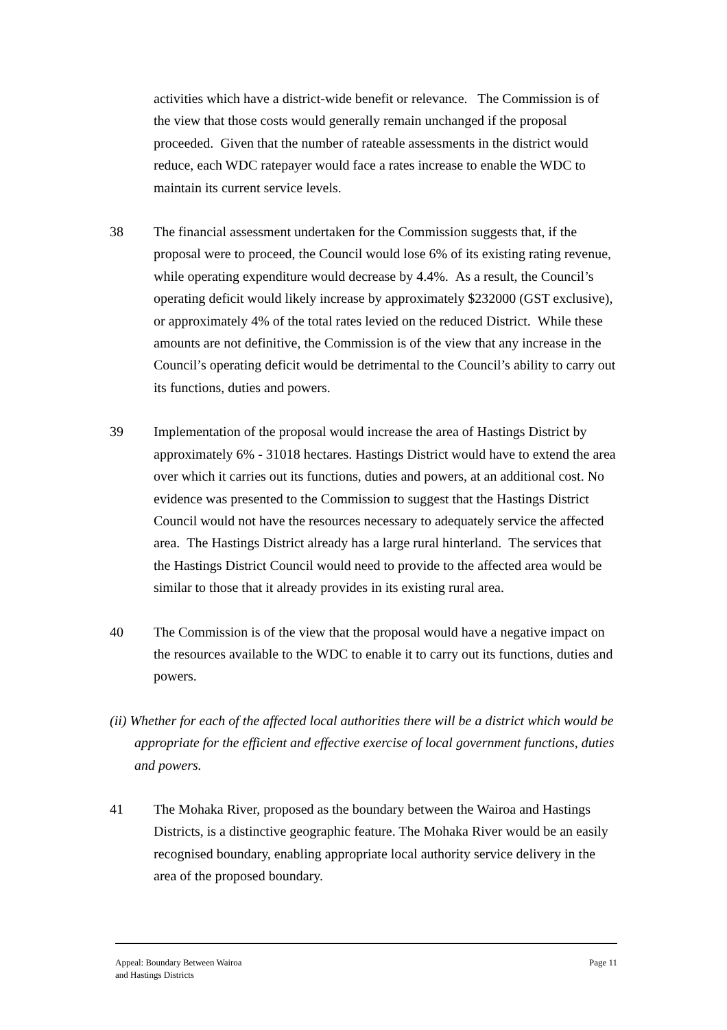activities which have a district-wide benefit or relevance. The Commission is of the view that those costs would generally remain unchanged if the proposal proceeded. Given that the number of rateable assessments in the district would reduce, each WDC ratepayer would face a rates increase to enable the WDC to maintain its current service levels.
38 The financial assessment undertaken for the Commission suggests that, if the proposal were to proceed, the Council would lose 6% of its existing rating revenue, while operating expenditure would decrease by 4.4%. As a result, the Council’s operating deficit would likely increase by approximately $232000 (GST exclusive), or approximately 4% of the total rates levied on the reduced District. While these amounts are not definitive, the Commission is of the view that any increase in the Council’s operating deficit would be detrimental to the Council’s ability to carry out its functions, duties and powers.
39 Implementation of the proposal would increase the area of Hastings District by approximately 6% - 31018 hectares. Hastings District would have to extend the area over which it carries out its functions, duties and powers, at an additional cost. No evidence was presented to the Commission to suggest that the Hastings District Council would not have the resources necessary to adequately service the affected area. The Hastings District already has a large rural hinterland. The services that the Hastings District Council would need to provide to the affected area would be similar to those that it already provides in its existing rural area.
40 The Commission is of the view that the proposal would have a negative impact on the resources available to the WDC to enable it to carry out its functions, duties and powers.
(ii) Whether for each of the affected local authorities there will be a district which would be appropriate for the efficient and effective exercise of local government functions, duties and powers.
41 The Mohaka River, proposed as the boundary between the Wairoa and Hastings Districts, is a distinctive geographic feature. The Mohaka River would be an easily recognised boundary, enabling appropriate local authority service delivery in the area of the proposed boundary.
Appeal: Boundary Between Wairoa
and Hastings Districts
Page 11